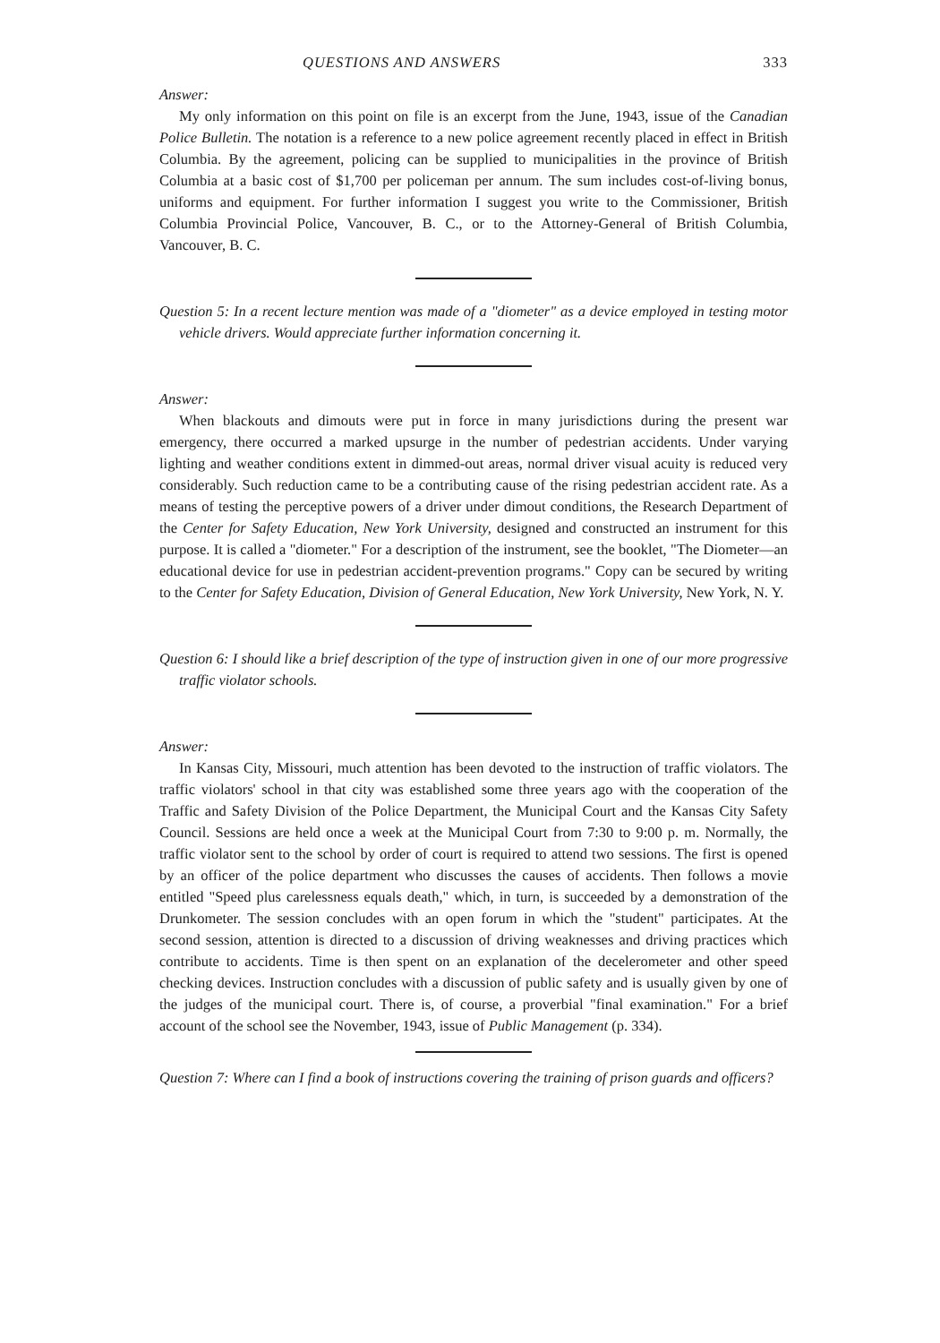QUESTIONS AND ANSWERS 333
Answer:
My only information on this point on file is an excerpt from the June, 1943, issue of the Canadian Police Bulletin. The notation is a reference to a new police agreement recently placed in effect in British Columbia. By the agreement, policing can be supplied to municipalities in the province of British Columbia at a basic cost of $1,700 per policeman per annum. The sum includes cost-of-living bonus, uniforms and equipment. For further information I suggest you write to the Commissioner, British Columbia Provincial Police, Vancouver, B. C., or to the Attorney-General of British Columbia, Vancouver, B. C.
Question 5: In a recent lecture mention was made of a "diometer" as a device employed in testing motor vehicle drivers. Would appreciate further information concerning it.
Answer:
When blackouts and dimouts were put in force in many jurisdictions during the present war emergency, there occurred a marked upsurge in the number of pedestrian accidents. Under varying lighting and weather conditions extent in dimmed-out areas, normal driver visual acuity is reduced very considerably. Such reduction came to be a contributing cause of the rising pedestrian accident rate. As a means of testing the perceptive powers of a driver under dimout conditions, the Research Department of the Center for Safety Education, New York University, designed and constructed an instrument for this purpose. It is called a "diometer." For a description of the instrument, see the booklet, "The Diometer—an educational device for use in pedestrian accident-prevention programs." Copy can be secured by writing to the Center for Safety Education, Division of General Education, New York University, New York, N. Y.
Question 6: I should like a brief description of the type of instruction given in one of our more progressive traffic violator schools.
Answer:
In Kansas City, Missouri, much attention has been devoted to the instruction of traffic violators. The traffic violators' school in that city was established some three years ago with the cooperation of the Traffic and Safety Division of the Police Department, the Municipal Court and the Kansas City Safety Council. Sessions are held once a week at the Municipal Court from 7:30 to 9:00 p. m. Normally, the traffic violator sent to the school by order of court is required to attend two sessions. The first is opened by an officer of the police department who discusses the causes of accidents. Then follows a movie entitled "Speed plus carelessness equals death," which, in turn, is succeeded by a demonstration of the Drunkometer. The session concludes with an open forum in which the "student" participates. At the second session, attention is directed to a discussion of driving weaknesses and driving practices which contribute to accidents. Time is then spent on an explanation of the decelerometer and other speed checking devices. Instruction concludes with a discussion of public safety and is usually given by one of the judges of the municipal court. There is, of course, a proverbial "final examination." For a brief account of the school see the November, 1943, issue of Public Management (p. 334).
Question 7: Where can I find a book of instructions covering the training of prison guards and officers?